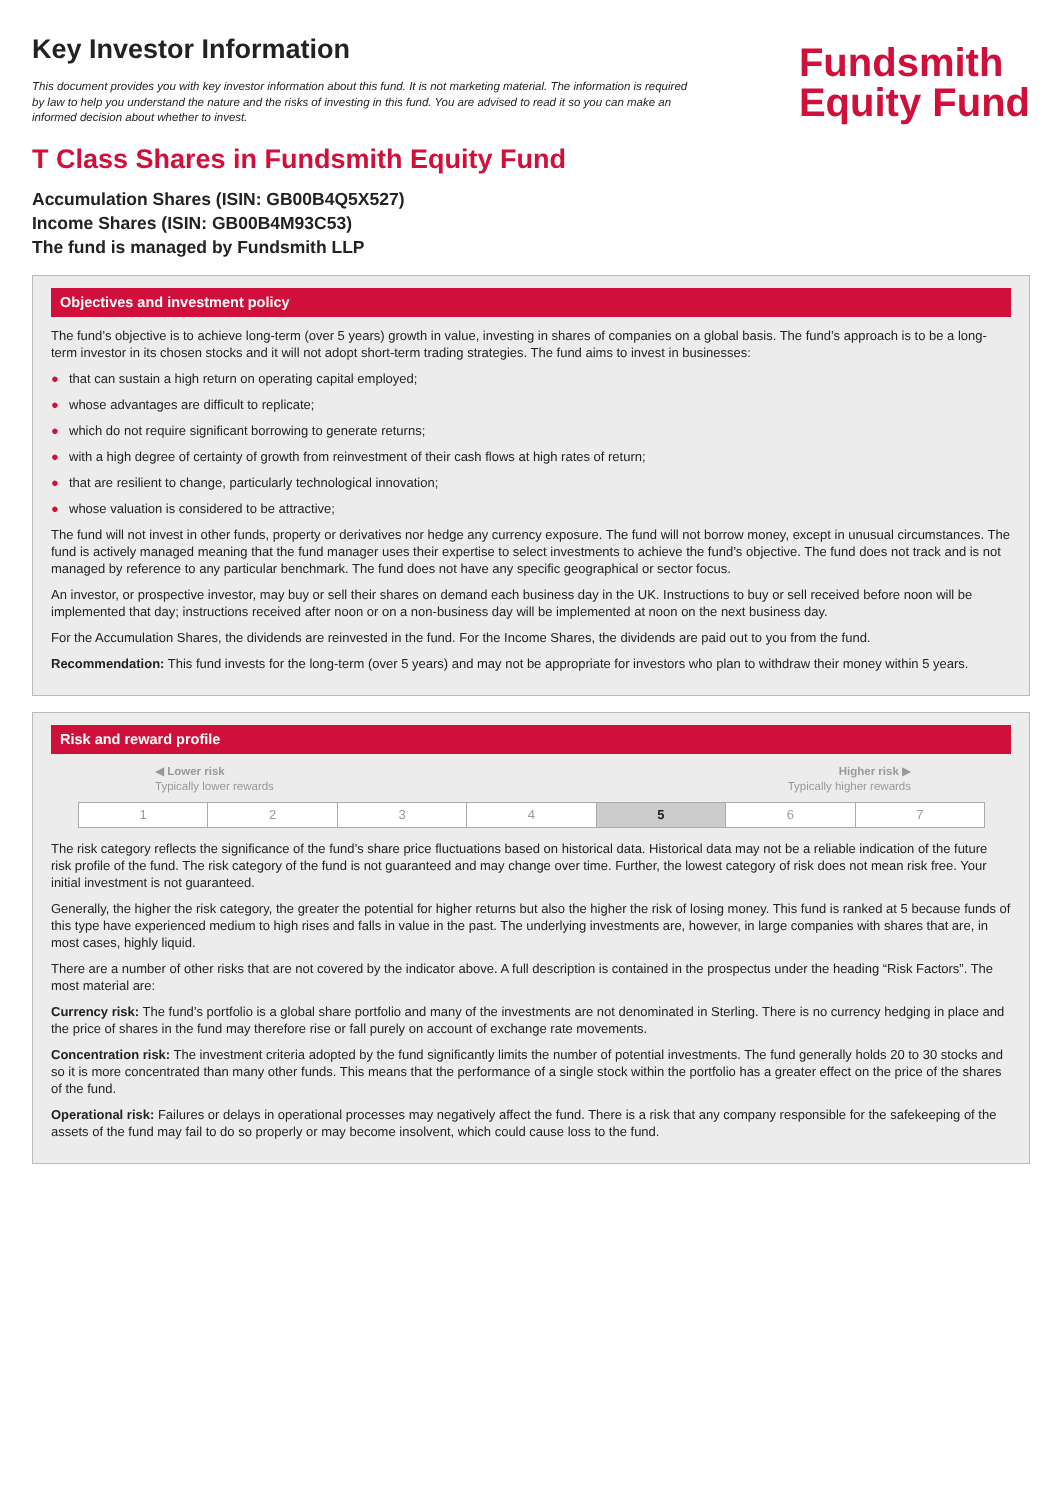Key Investor Information
This document provides you with key investor information about this fund. It is not marketing material. The information is required by law to help you understand the nature and the risks of investing in this fund. You are advised to read it so you can make an informed decision about whether to invest.
Fundsmith
Equity Fund
T Class Shares in Fundsmith Equity Fund
Accumulation Shares (ISIN: GB00B4Q5X527)
Income Shares (ISIN: GB00B4M93C53)
The fund is managed by Fundsmith LLP
Objectives and investment policy
The fund’s objective is to achieve long-term (over 5 years) growth in value, investing in shares of companies on a global basis. The fund’s approach is to be a long-term investor in its chosen stocks and it will not adopt short-term trading strategies. The fund aims to invest in businesses:
● that can sustain a high return on operating capital employed;
● whose advantages are difficult to replicate;
● which do not require significant borrowing to generate returns;
● with a high degree of certainty of growth from reinvestment of their cash flows at high rates of return;
● that are resilient to change, particularly technological innovation;
● whose valuation is considered to be attractive;
The fund will not invest in other funds, property or derivatives nor hedge any currency exposure. The fund will not borrow money, except in unusual circumstances. The fund is actively managed meaning that the fund manager uses their expertise to select investments to achieve the fund’s objective. The fund does not track and is not managed by reference to any particular benchmark. The fund does not have any specific geographical or sector focus.
An investor, or prospective investor, may buy or sell their shares on demand each business day in the UK. Instructions to buy or sell received before noon will be implemented that day; instructions received after noon or on a non-business day will be implemented at noon on the next business day.
For the Accumulation Shares, the dividends are reinvested in the fund. For the Income Shares, the dividends are paid out to you from the fund.
Recommendation: This fund invests for the long-term (over 5 years) and may not be appropriate for investors who plan to withdraw their money within 5 years.
Risk and reward profile
◀ Lower risk
Typically lower rewards
Higher risk ▶
Typically higher rewards
| 1 | 2 | 3 | 4 | 5 | 6 | 7 |
The risk category reflects the significance of the fund’s share price fluctuations based on historical data. Historical data may not be a reliable indication of the future risk profile of the fund. The risk category of the fund is not guaranteed and may change over time. Further, the lowest category of risk does not mean risk free. Your initial investment is not guaranteed.
Generally, the higher the risk category, the greater the potential for higher returns but also the higher the risk of losing money. This fund is ranked at 5 because funds of this type have experienced medium to high rises and falls in value in the past. The underlying investments are, however, in large companies with shares that are, in most cases, highly liquid.
There are a number of other risks that are not covered by the indicator above. A full description is contained in the prospectus under the heading “Risk Factors”. The most material are:
Currency risk: The fund’s portfolio is a global share portfolio and many of the investments are not denominated in Sterling. There is no currency hedging in place and the price of shares in the fund may therefore rise or fall purely on account of exchange rate movements.
Concentration risk: The investment criteria adopted by the fund significantly limits the number of potential investments. The fund generally holds 20 to 30 stocks and so it is more concentrated than many other funds. This means that the performance of a single stock within the portfolio has a greater effect on the price of the shares of the fund.
Operational risk: Failures or delays in operational processes may negatively affect the fund. There is a risk that any company responsible for the safekeeping of the assets of the fund may fail to do so properly or may become insolvent, which could cause loss to the fund.